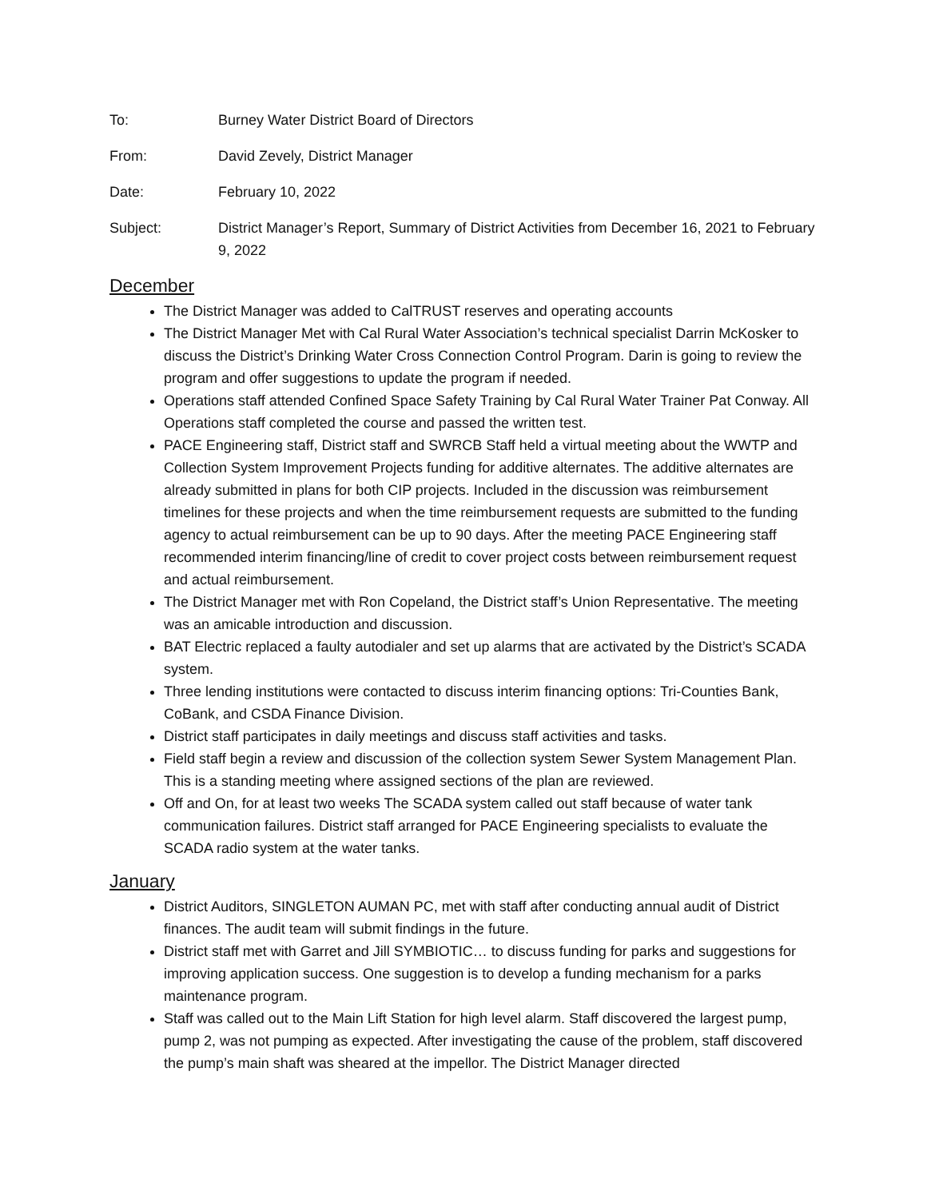To: Burney Water District Board of Directors
From: David Zevely, District Manager
Date: February 10, 2022
Subject: District Manager’s Report, Summary of District Activities from December 16, 2021 to February 9, 2022
December
The District Manager was added to CalTRUST reserves and operating accounts
The District Manager Met with Cal Rural Water Association’s technical specialist Darrin McKosker to discuss the District’s Drinking Water Cross Connection Control Program. Darin is going to review the program and offer suggestions to update the program if needed.
Operations staff attended Confined Space Safety Training by Cal Rural Water Trainer Pat Conway. All Operations staff completed the course and passed the written test.
PACE Engineering staff, District staff and SWRCB Staff held a virtual meeting about the WWTP and Collection System Improvement Projects funding for additive alternates. The additive alternates are already submitted in plans for both CIP projects. Included in the discussion was reimbursement timelines for these projects and when the time reimbursement requests are submitted to the funding agency to actual reimbursement can be up to 90 days. After the meeting PACE Engineering staff recommended interim financing/line of credit to cover project costs between reimbursement request and actual reimbursement.
The District Manager met with Ron Copeland, the District staff’s Union Representative. The meeting was an amicable introduction and discussion.
BAT Electric replaced a faulty autodialer and set up alarms that are activated by the District’s SCADA system.
Three lending institutions were contacted to discuss interim financing options: Tri-Counties Bank, CoBank, and CSDA Finance Division.
District staff participates in daily meetings and discuss staff activities and tasks.
Field staff begin a review and discussion of the collection system Sewer System Management Plan. This is a standing meeting where assigned sections of the plan are reviewed.
Off and On, for at least two weeks The SCADA system called out staff because of water tank communication failures. District staff arranged for PACE Engineering specialists to evaluate the SCADA radio system at the water tanks.
January
District Auditors, SINGLETON AUMAN PC, met with staff after conducting annual audit of District finances. The audit team will submit findings in the future.
District staff met with Garret and Jill SYMBIOTIC… to discuss funding for parks and suggestions for improving application success. One suggestion is to develop a funding mechanism for a parks maintenance program.
Staff was called out to the Main Lift Station for high level alarm. Staff discovered the largest pump, pump 2, was not pumping as expected. After investigating the cause of the problem, staff discovered the pump’s main shaft was sheared at the impellor. The District Manager directed